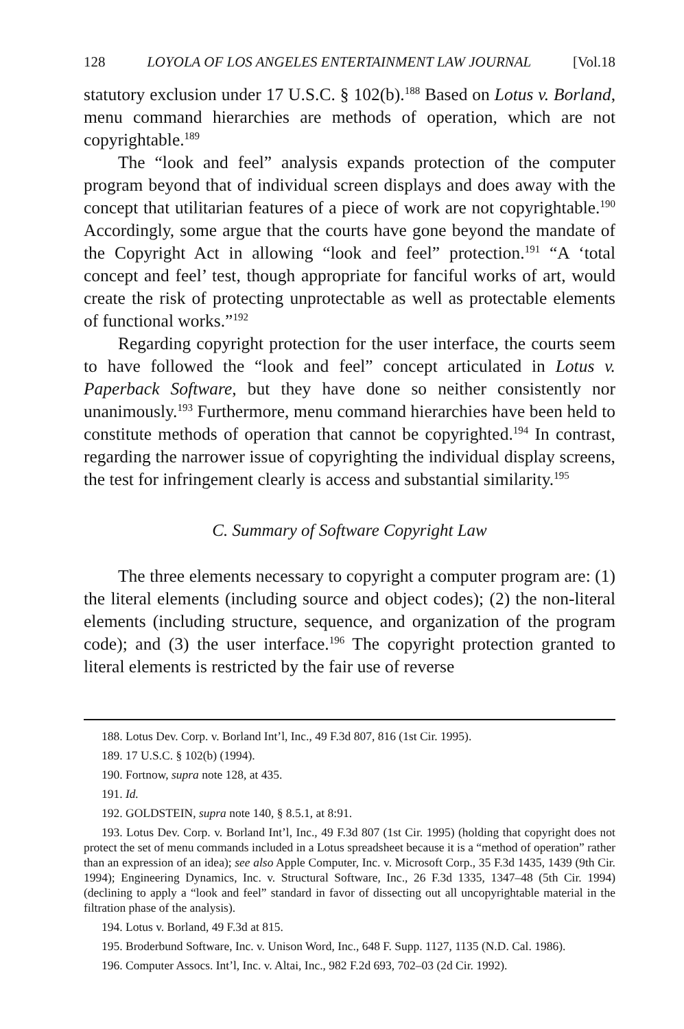128 LOYOLA OF LOS ANGELES ENTERTAINMENT LAW JOURNAL [Vol.18
statutory exclusion under 17 U.S.C. § 102(b).<sup>188</sup> Based on Lotus v. Borland, menu command hierarchies are methods of operation, which are not copyrightable.<sup>189</sup>
The “look and feel” analysis expands protection of the computer program beyond that of individual screen displays and does away with the concept that utilitarian features of a piece of work are not copyrightable.<sup>190</sup> Accordingly, some argue that the courts have gone beyond the mandate of the Copyright Act in allowing “look and feel” protection.<sup>191</sup> “A ‘total concept and feel’ test, though appropriate for fanciful works of art, would create the risk of protecting unprotectable as well as protectable elements of functional works.”<sup>192</sup>
Regarding copyright protection for the user interface, the courts seem to have followed the “look and feel” concept articulated in Lotus v. Paperback Software, but they have done so neither consistently nor unanimously.<sup>193</sup> Furthermore, menu command hierarchies have been held to constitute methods of operation that cannot be copyrighted.<sup>194</sup> In contrast, regarding the narrower issue of copyrighting the individual display screens, the test for infringement clearly is access and substantial similarity.<sup>195</sup>
C. Summary of Software Copyright Law
The three elements necessary to copyright a computer program are: (1) the literal elements (including source and object codes); (2) the non-literal elements (including structure, sequence, and organization of the program code); and (3) the user interface.<sup>196</sup> The copyright protection granted to literal elements is restricted by the fair use of reverse
188. Lotus Dev. Corp. v. Borland Int’l, Inc., 49 F.3d 807, 816 (1st Cir. 1995).
189. 17 U.S.C. § 102(b) (1994).
190. Fortnow, supra note 128, at 435.
191. Id.
192. GOLDSTEIN, supra note 140, § 8.5.1, at 8:91.
193. Lotus Dev. Corp. v. Borland Int’l, Inc., 49 F.3d 807 (1st Cir. 1995) (holding that copyright does not protect the set of menu commands included in a Lotus spreadsheet because it is a “method of operation” rather than an expression of an idea); see also Apple Computer, Inc. v. Microsoft Corp., 35 F.3d 1435, 1439 (9th Cir. 1994); Engineering Dynamics, Inc. v. Structural Software, Inc., 26 F.3d 1335, 1347–48 (5th Cir. 1994) (declining to apply a “look and feel” standard in favor of dissecting out all uncopyrightable material in the filtration phase of the analysis).
194. Lotus v. Borland, 49 F.3d at 815.
195. Broderbund Software, Inc. v. Unison Word, Inc., 648 F. Supp. 1127, 1135 (N.D. Cal. 1986).
196. Computer Assocs. Int’l, Inc. v. Altai, Inc., 982 F.2d 693, 702–03 (2d Cir. 1992).